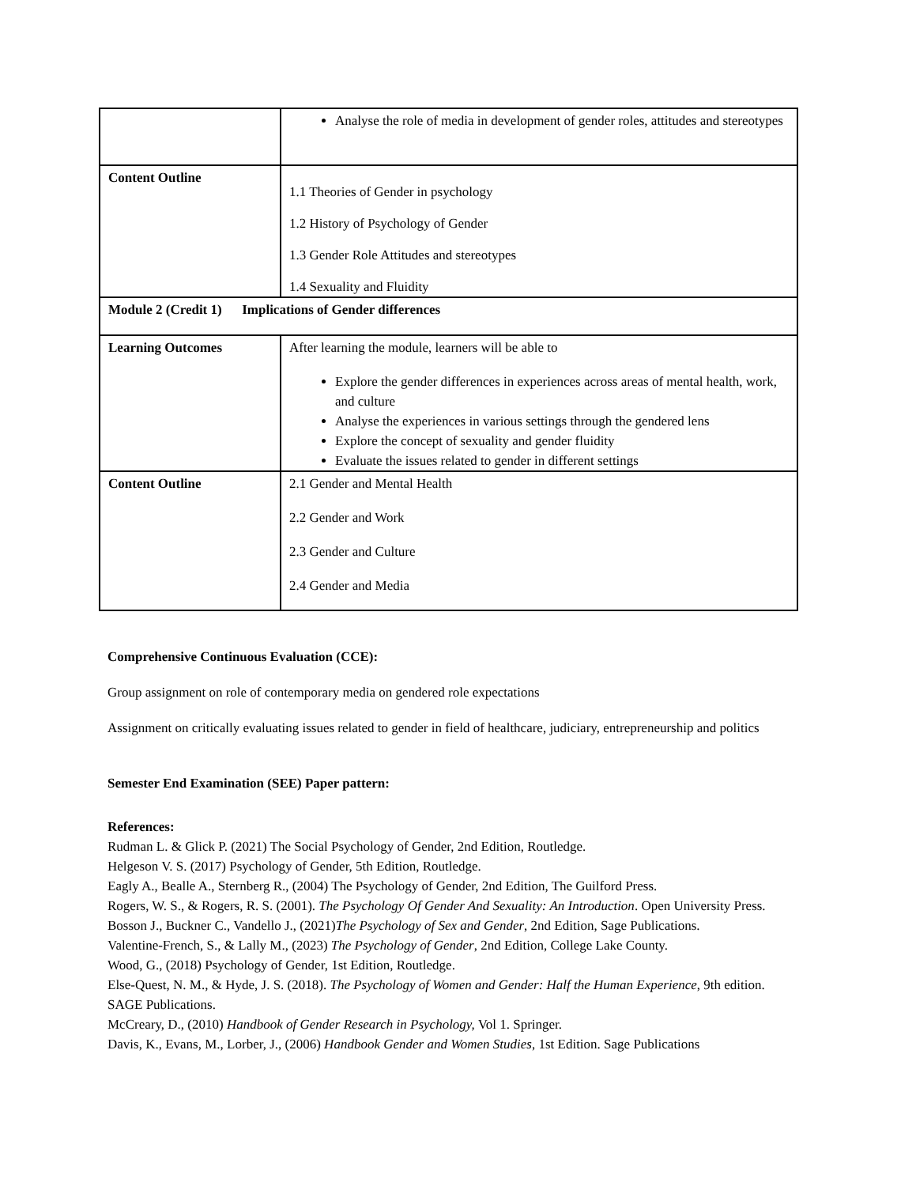| | Analyse the role of media in development of gender roles, attitudes and stereotypes |
| Content Outline | 1.1 Theories of Gender in psychology 1.2 History of Psychology of Gender 1.3 Gender Role Attitudes and stereotypes 1.4 Sexuality and Fluidity |
| Module 2 (Credit 1) Implications of Gender differences | |
| Learning Outcomes | After learning the module, learners will be able to Explore the gender differences in experiences across areas of mental health, work, and culture Analyse the experiences in various settings through the gendered lens Explore the concept of sexuality and gender fluidity Evaluate the issues related to gender in different settings |
| Content Outline | 2.1 Gender and Mental Health 2.2 Gender and Work 2.3 Gender and Culture 2.4 Gender and Media |
Comprehensive Continuous Evaluation (CCE):
Group assignment on role of contemporary media on gendered role expectations
Assignment on critically evaluating issues related to gender in field of healthcare, judiciary, entrepreneurship and politics
Semester End Examination (SEE) Paper pattern:
References:
Rudman L. & Glick P. (2021) The Social Psychology of Gender, 2nd Edition, Routledge.
Helgeson V. S. (2017) Psychology of Gender, 5th Edition, Routledge.
Eagly A., Bealle A., Sternberg R., (2004) The Psychology of Gender, 2nd Edition, The Guilford Press.
Rogers, W. S., & Rogers, R. S. (2001). The Psychology Of Gender And Sexuality: An Introduction. Open University Press.
Bosson J., Buckner C., Vandello J., (2021)The Psychology of Sex and Gender, 2nd Edition, Sage Publications.
Valentine-French, S., & Lally M., (2023) The Psychology of Gender, 2nd Edition, College Lake County.
Wood, G., (2018) Psychology of Gender, 1st Edition, Routledge.
Else-Quest, N. M., & Hyde, J. S. (2018). The Psychology of Women and Gender: Half the Human Experience, 9th edition. SAGE Publications.
McCreary, D., (2010) Handbook of Gender Research in Psychology, Vol 1. Springer.
Davis, K., Evans, M., Lorber, J., (2006) Handbook Gender and Women Studies, 1st Edition. Sage Publications